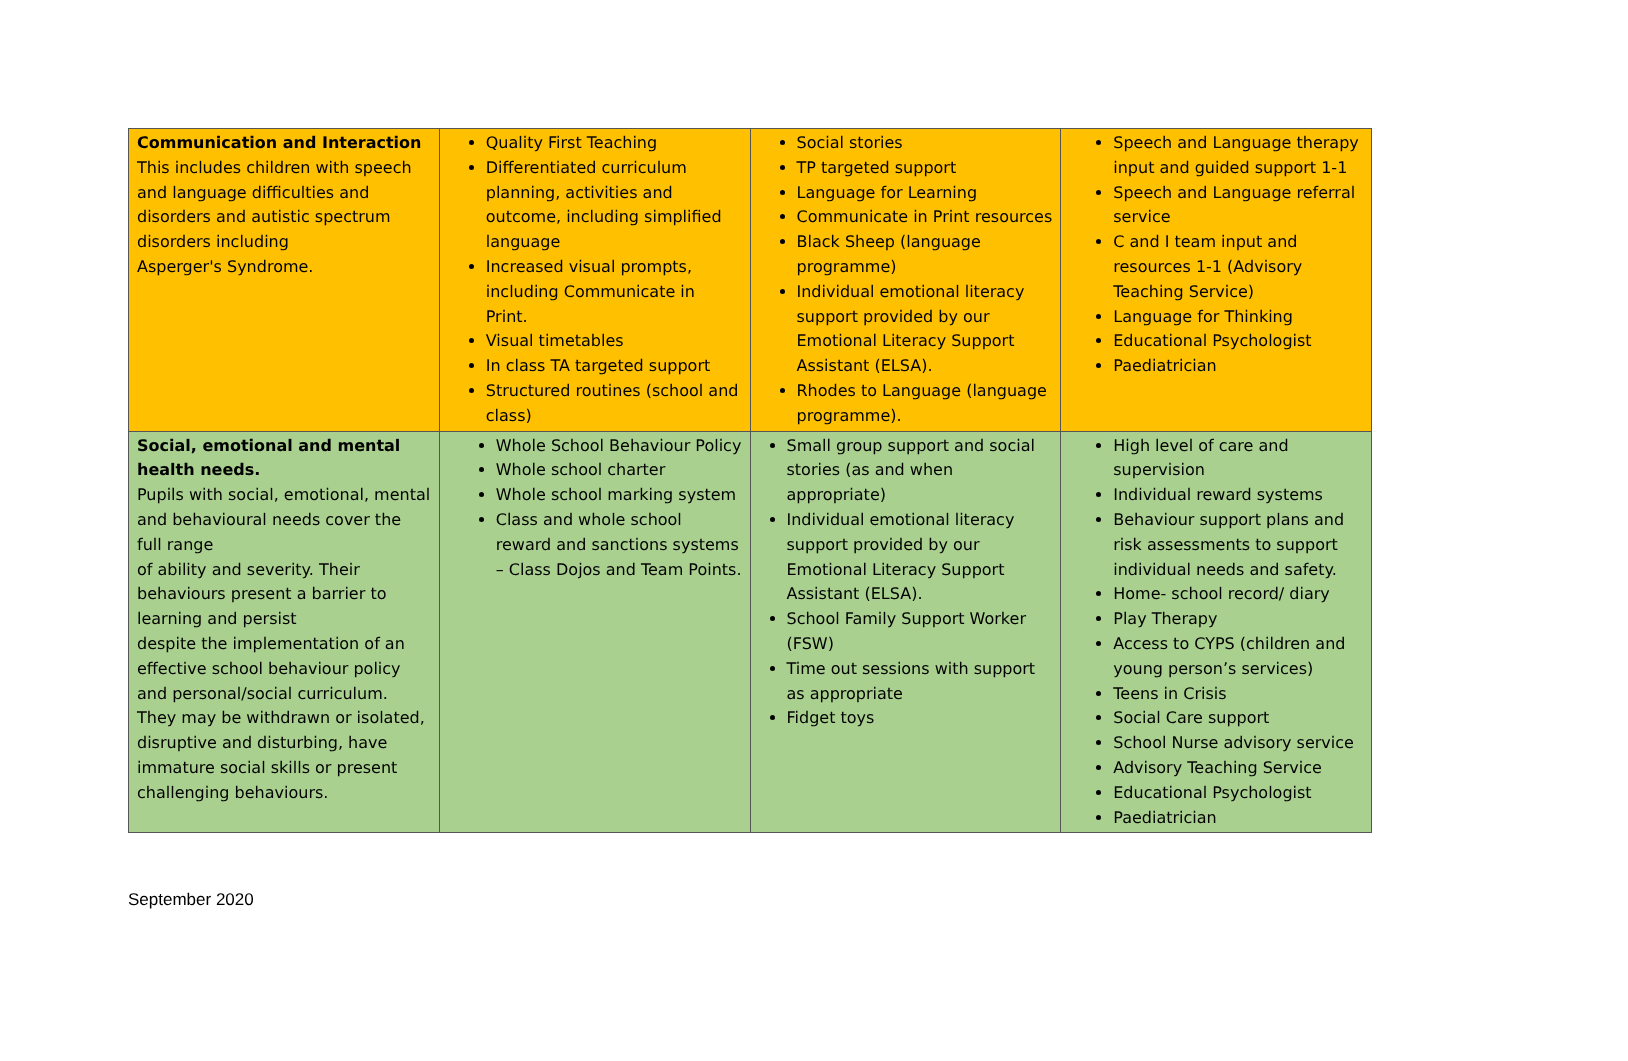| Communication and Interaction This includes children with speech and language difficulties and disorders and autistic spectrum disorders including Asperger's Syndrome. | Quality First Teaching Differentiated curriculum planning, activities and outcome, including simplified language Increased visual prompts, including Communicate in Print. Visual timetables In class TA targeted support Structured routines (school and class) | Social stories TP targeted support Language for Learning Communicate in Print resources Black Sheep (language programme) Individual emotional literacy support provided by our Emotional Literacy Support Assistant (ELSA). Rhodes to Language (language programme). | Speech and Language therapy input and guided support 1-1 Speech and Language referral service C and I team input and resources 1-1 (Advisory Teaching Service) Language for Thinking Educational Psychologist Paediatrician |
| Social, emotional and mental health needs. Pupils with social, emotional, mental and behavioural needs cover the full range of ability and severity. Their behaviours present a barrier to learning and persist despite the implementation of an effective school behaviour policy and personal/social curriculum. They may be withdrawn or isolated, disruptive and disturbing, have immature social skills or present challenging behaviours. | Whole School Behaviour Policy Whole school charter Whole school marking system Class and whole school reward and sanctions systems – Class Dojos and Team Points. | Small group support and social stories (as and when appropriate) Individual emotional literacy support provided by our Emotional Literacy Support Assistant (ELSA). School Family Support Worker (FSW) Time out sessions with support as appropriate Fidget toys | High level of care and supervision Individual reward systems Behaviour support plans and risk assessments to support individual needs and safety. Home- school record/ diary Play Therapy Access to CYPS (children and young person’s services) Teens in Crisis Social Care support School Nurse advisory service Advisory Teaching Service Educational Psychologist Paediatrician |
September 2020